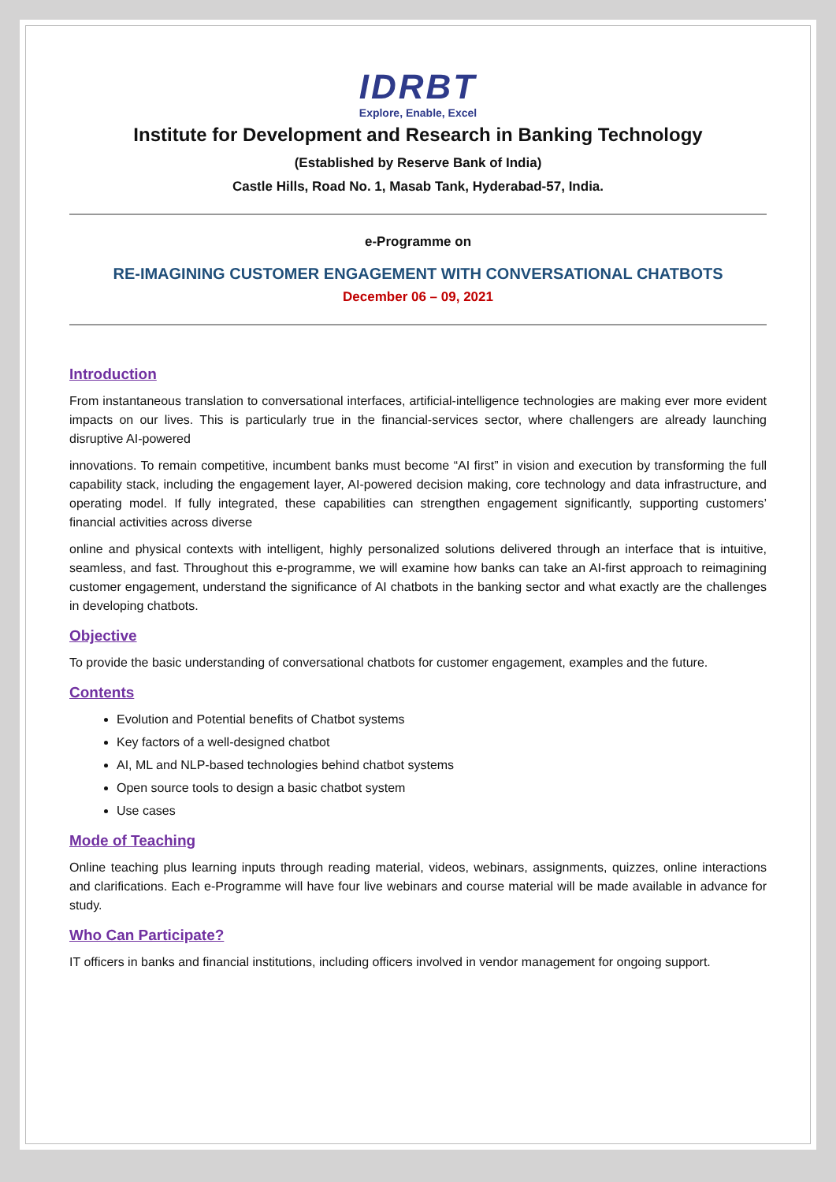IDRBT
Explore, Enable, Excel
Institute for Development and Research in Banking Technology
(Established by Reserve Bank of India)
Castle Hills, Road No. 1, Masab Tank, Hyderabad-57, India.
e-Programme on
RE-IMAGINING CUSTOMER ENGAGEMENT WITH CONVERSATIONAL CHATBOTS
December 06 – 09, 2021
Introduction
From instantaneous translation to conversational interfaces, artificial-intelligence technologies are making ever more evident impacts on our lives. This is particularly true in the financial-services sector, where challengers are already launching disruptive AI-powered
innovations. To remain competitive, incumbent banks must become “AI first” in vision and execution by transforming the full capability stack, including the engagement layer, AI-powered decision making, core technology and data infrastructure, and operating model. If fully integrated, these capabilities can strengthen engagement significantly, supporting customers’ financial activities across diverse
online and physical contexts with intelligent, highly personalized solutions delivered through an interface that is intuitive, seamless, and fast. Throughout this e-programme, we will examine how banks can take an AI-first approach to reimagining customer engagement, understand the significance of AI chatbots in the banking sector and what exactly are the challenges in developing chatbots.
Objective
To provide the basic understanding of conversational chatbots for customer engagement, examples and the future.
Contents
Evolution and Potential benefits of Chatbot systems
Key factors of a well-designed chatbot
AI, ML and NLP-based technologies behind chatbot systems
Open source tools to design a basic chatbot system
Use cases
Mode of Teaching
Online teaching plus learning inputs through reading material, videos, webinars, assignments, quizzes, online interactions and clarifications. Each e-Programme will have four live webinars and course material will be made available in advance for study.
Who Can Participate?
IT officers in banks and financial institutions, including officers involved in vendor management for ongoing support.